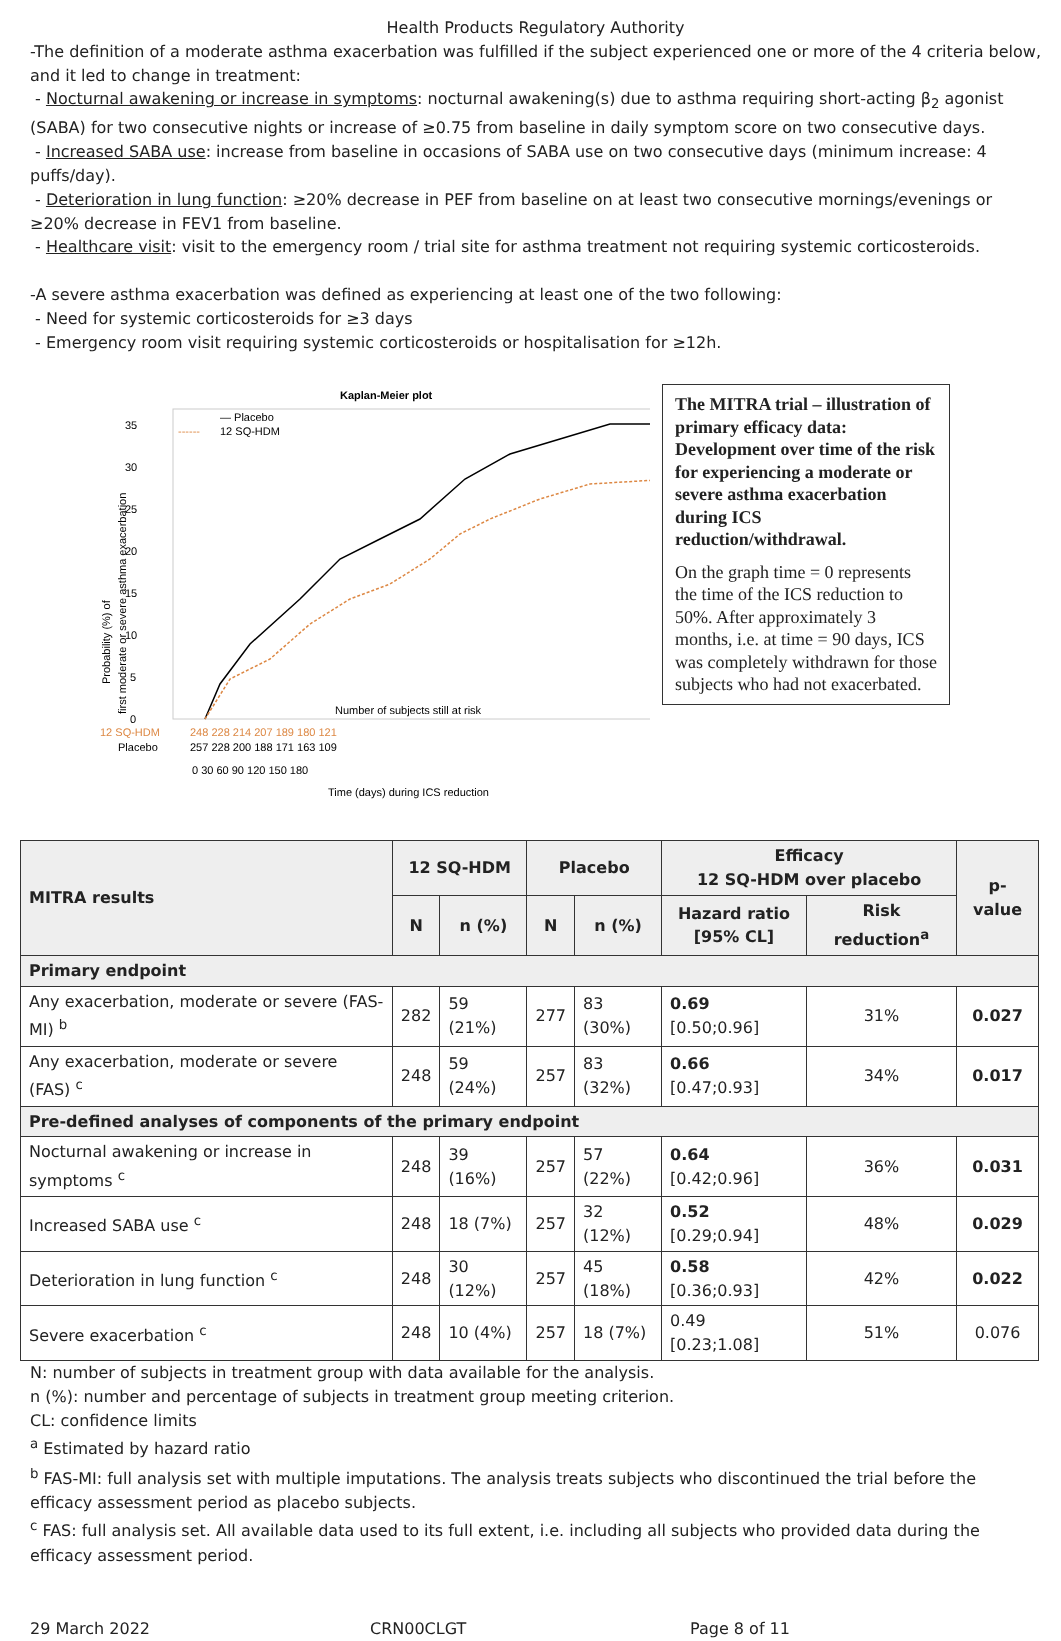Health Products Regulatory Authority
-The definition of a moderate asthma exacerbation was fulfilled if the subject experienced one or more of the 4 criteria below, and it led to change in treatment:
- Nocturnal awakening or increase in symptoms: nocturnal awakening(s) due to asthma requiring short-acting β<sub>2</sub> agonist (SABA) for two consecutive nights or increase of ≥0.75 from baseline in daily symptom score on two consecutive days.
- Increased SABA use: increase from baseline in occasions of SABA use on two consecutive days (minimum increase: 4 puffs/day).
- Deterioration in lung function: ≥20% decrease in PEF from baseline on at least two consecutive mornings/evenings or ≥20% decrease in FEV1 from baseline.
- Healthcare visit: visit to the emergency room / trial site for asthma treatment not requiring systemic corticosteroids.
-A severe asthma exacerbation was defined as experiencing at least one of the two following:
- Need for systemic corticosteroids for ≥3 days
- Emergency room visit requiring systemic corticosteroids or hospitalisation for ≥12h.
Kaplan-Meier plot
35
30
25
20
15
10
5
0
Probability (%) of
first moderate or severe asthma exacerbation
— Placebo
------
12 SQ-HDM
Number of subjects still at risk
12 SQ-HDM
Placebo
248 228 214 207 189 180 121
257 228 200 188 171 163 109
0 30 60 90 120 150 180
Time (days) during ICS reduction
The MITRA trial – illustration of primary efficacy data: Development over time of the risk for experiencing a moderate or severe asthma exacerbation during ICS reduction/withdrawal.
On the graph time = 0 represents the time of the ICS reduction to 50%. After approximately 3 months, i.e. at time = 90 days, ICS was completely withdrawn for those subjects who had not exacerbated.
| MITRA results | 12 SQ-HDM | | Placebo | | Efficacy 12 SQ-HDM over placebo | | p-value |
| --- | --- | --- | --- | --- | --- | --- | --- |
| | N | n (%) | N | n (%) | Hazard ratio [95% CL] | Risk reduction<sup>a</sup> | |
| Primary endpoint | | | | | | | |
| Any exacerbation, moderate or severe (FAS-MI) <sup>b</sup> | 282 | 59 (21%) | 277 | 83 (30%) | 0.69 [0.50;0.96] | 31% | 0.027 |
| Any exacerbation, moderate or severe (FAS) <sup>c</sup> | 248 | 59 (24%) | 257 | 83 (32%) | 0.66 [0.47;0.93] | 34% | 0.017 |
| Pre-defined analyses of components of the primary endpoint | | | | | | | |
| Nocturnal awakening or increase in symptoms <sup>c</sup> | 248 | 39 (16%) | 257 | 57 (22%) | 0.64 [0.42;0.96] | 36% | 0.031 |
| Increased SABA use <sup>c</sup> | 248 | 18 (7%) | 257 | 32 (12%) | 0.52 [0.29;0.94] | 48% | 0.029 |
| Deterioration in lung function <sup>c</sup> | 248 | 30 (12%) | 257 | 45 (18%) | 0.58 [0.36;0.93] | 42% | 0.022 |
| Severe exacerbation <sup>c</sup> | 248 | 10 (4%) | 257 | 18 (7%) | 0.49 [0.23;1.08] | 51% | 0.076 |
N: number of subjects in treatment group with data available for the analysis.
n (%): number and percentage of subjects in treatment group meeting criterion.
CL: confidence limits
<sup>a</sup> Estimated by hazard ratio
<sup>b</sup> FAS-MI: full analysis set with multiple imputations. The analysis treats subjects who discontinued the trial before the efficacy assessment period as placebo subjects.
<sup>c</sup> FAS: full analysis set. All available data used to its full extent, i.e. including all subjects who provided data during the efficacy assessment period.
29 March 2022 CRN00CLGT Page 8 of 11